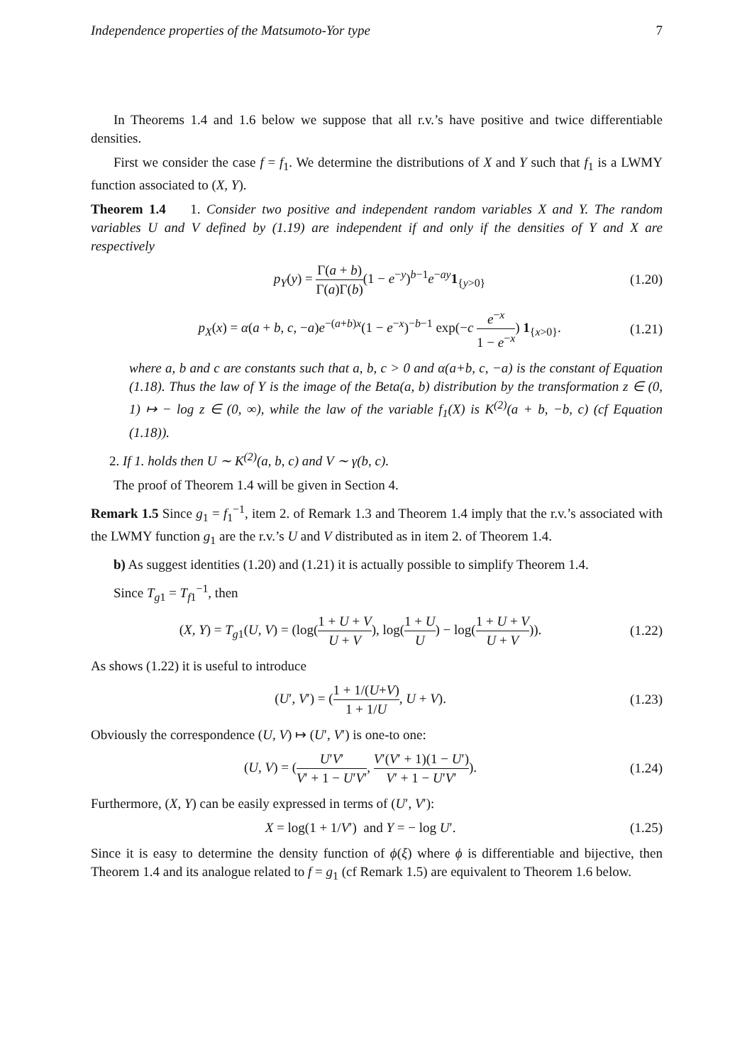Independence properties of the Matsumoto-Yor type 7
In Theorems 1.4 and 1.6 below we suppose that all r.v.’s have positive and twice differentiable densities.
First we consider the case f = f<sub>1</sub>. We determine the distributions of X and Y such that f<sub>1</sub> is a LWMY function associated to (X, Y).
Theorem 1.4 1. Consider two positive and independent random variables X and Y. The random variables U and V defined by (1.19) are independent if and only if the densities of Y and X are respectively
p<sub>Y</sub>(y) = Γ(a + b) Γ(a)Γ(b)(1 − e<sup>−y</sup>)<sup>b−1</sup>e<sup>−ay</sup>1<sub>{y>0}</sub> (1.20)
p<sub>X</sub>(x) = α(a + b, c, −a)e<sup>−(a+b)x</sup>(1 − e<sup>−x</sup>)<sup>−b−1</sup> exp(−c e<sup>−x</sup> 1 − e<sup>−x</sup>) 1<sub>{x>0}</sub>. (1.21)
where a, b and c are constants such that a, b, c > 0 and α(a+b, c, −a) is the constant of Equation (1.18). Thus the law of Y is the image of the Beta(a, b) distribution by the transformation z ∈ (0, 1) ↦ − log z ∈ (0, ∞), while the law of the variable f<sub>1</sub>(X) is K<sup>(2)</sup>(a + b, −b, c) (cf Equation (1.18)).
2. If 1. holds then U ∼ K<sup>(2)</sup>(a, b, c) and V ∼ γ(b, c).
The proof of Theorem 1.4 will be given in Section 4.
Remark 1.5 Since g<sub>1</sub> = f<sub>1</sub><sup>−1</sup>, item 2. of Remark 1.3 and Theorem 1.4 imply that the r.v.’s associated with the LWMY function g<sub>1</sub> are the r.v.’s U and V distributed as in item 2. of Theorem 1.4.
b) As suggest identities (1.20) and (1.21) it is actually possible to simplify Theorem 1.4.
Since T<sub>g1</sub> = T<sub>f1</sub><sup>−1</sup>, then
(X, Y) = T<sub>g1</sub>(U, V) = (log(1 + U + V U + V), log(1 + U U) − log(1 + U + V U + V)). (1.22)
As shows (1.22) it is useful to introduce
(U′, V′) = (1 + 1/(U+V) 1 + 1/U, U + V). (1.23)
Obviously the correspondence (U, V) ↦ (U′, V′) is one-to one:
(U, V) = (U′V′ V′ + 1 − U′V′, V′(V′ + 1)(1 − U′) V′ + 1 − U′V′). (1.24)
Furthermore, (X, Y) can be easily expressed in terms of (U′, V′):
X = log(1 + 1/V′) and Y = − log U′. (1.25)
Since it is easy to determine the density function of ϕ(ξ) where ϕ is differentiable and bijective, then Theorem 1.4 and its analogue related to f = g<sub>1</sub> (cf Remark 1.5) are equivalent to Theorem 1.6 below.